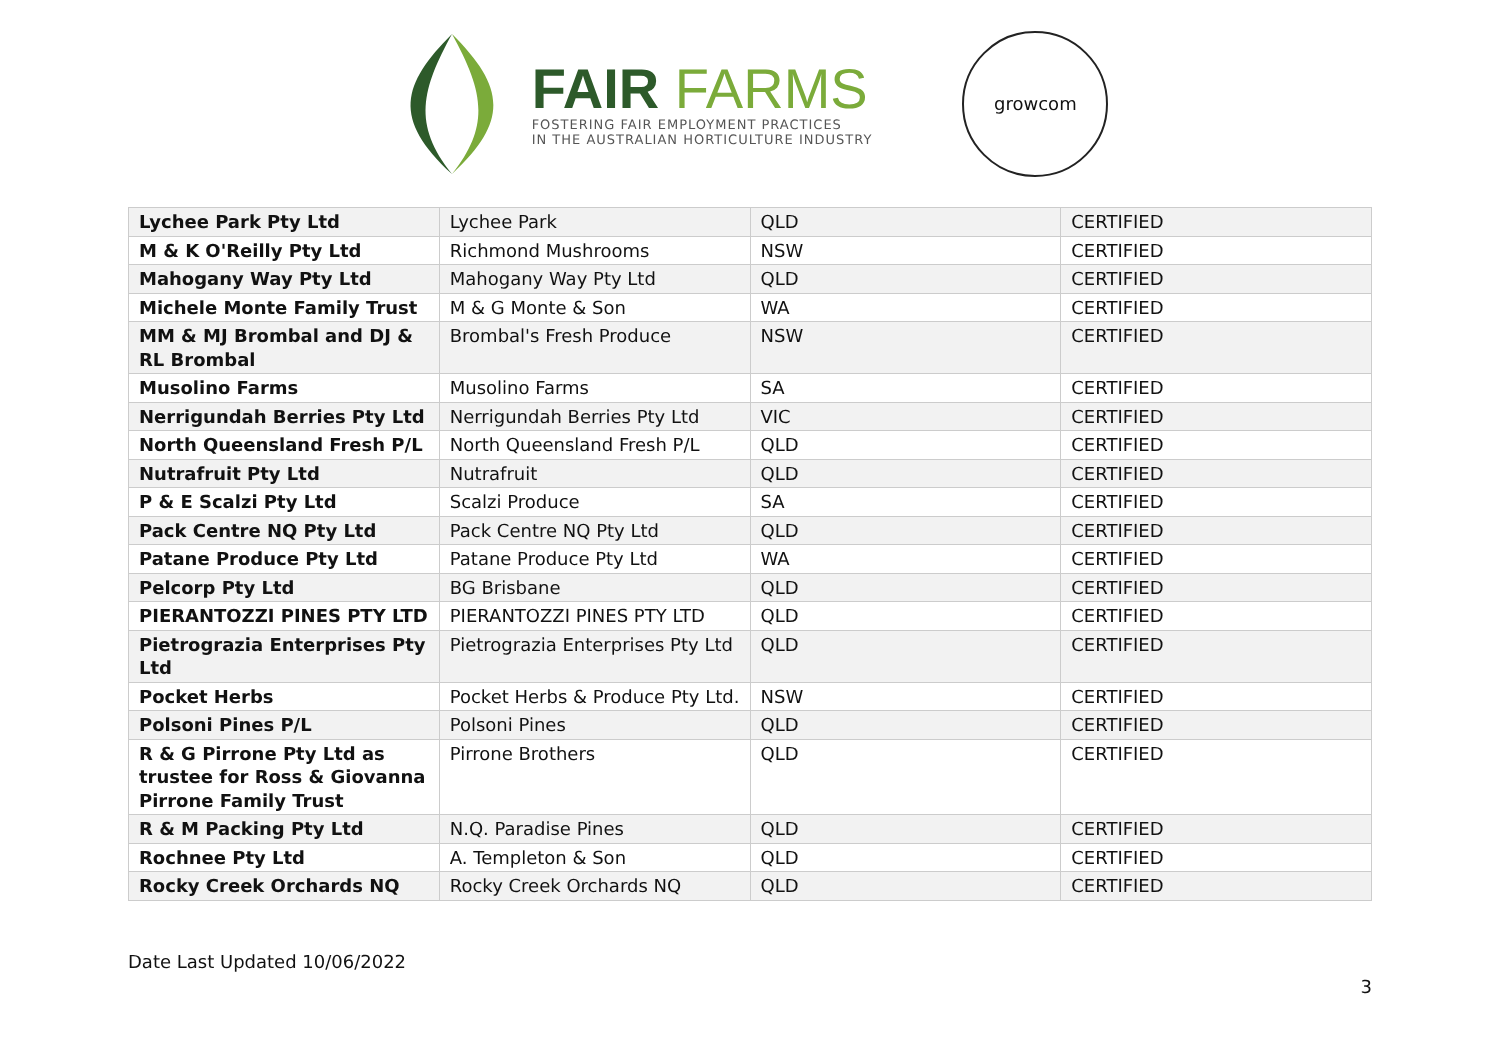FAIR FARMS
FOSTERING FAIR EMPLOYMENT PRACTICES
IN THE AUSTRALIAN HORTICULTURE INDUSTRY
growcom
| Lychee Park Pty Ltd | Lychee Park | QLD | CERTIFIED |
| M & K O'Reilly Pty Ltd | Richmond Mushrooms | NSW | CERTIFIED |
| Mahogany Way Pty Ltd | Mahogany Way Pty Ltd | QLD | CERTIFIED |
| Michele Monte Family Trust | M & G Monte & Son | WA | CERTIFIED |
| MM & MJ Brombal and DJ & RL Brombal | Brombal's Fresh Produce | NSW | CERTIFIED |
| Musolino Farms | Musolino Farms | SA | CERTIFIED |
| Nerrigundah Berries Pty Ltd | Nerrigundah Berries Pty Ltd | VIC | CERTIFIED |
| North Queensland Fresh P/L | North Queensland Fresh P/L | QLD | CERTIFIED |
| Nutrafruit Pty Ltd | Nutrafruit | QLD | CERTIFIED |
| P & E Scalzi Pty Ltd | Scalzi Produce | SA | CERTIFIED |
| Pack Centre NQ Pty Ltd | Pack Centre NQ Pty Ltd | QLD | CERTIFIED |
| Patane Produce Pty Ltd | Patane Produce Pty Ltd | WA | CERTIFIED |
| Pelcorp Pty Ltd | BG Brisbane | QLD | CERTIFIED |
| PIERANTOZZI PINES PTY LTD | PIERANTOZZI PINES PTY LTD | QLD | CERTIFIED |
| Pietrograzia Enterprises Pty Ltd | Pietrograzia Enterprises Pty Ltd | QLD | CERTIFIED |
| Pocket Herbs | Pocket Herbs & Produce Pty Ltd. | NSW | CERTIFIED |
| Polsoni Pines P/L | Polsoni Pines | QLD | CERTIFIED |
| R & G Pirrone Pty Ltd as trustee for Ross & Giovanna Pirrone Family Trust | Pirrone Brothers | QLD | CERTIFIED |
| R & M Packing Pty Ltd | N.Q. Paradise Pines | QLD | CERTIFIED |
| Rochnee Pty Ltd | A. Templeton & Son | QLD | CERTIFIED |
| Rocky Creek Orchards NQ | Rocky Creek Orchards NQ | QLD | CERTIFIED |
Date Last Updated 10/06/2022
3